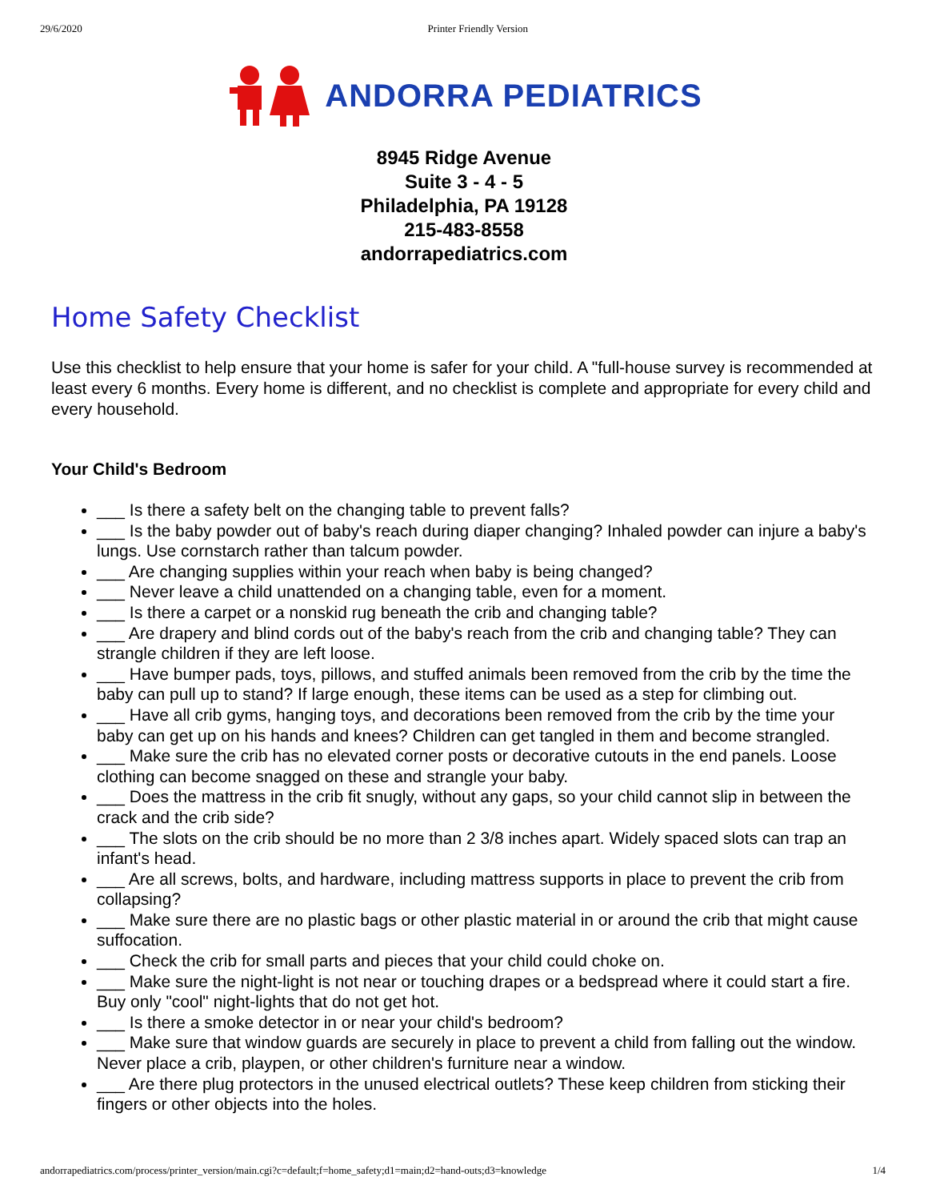29/6/2020 Printer Friendly Version
ANDORRA PEDIATRICS
8945 Ridge Avenue
Suite 3 - 4 - 5
Philadelphia, PA 19128
215-483-8558
andorrapediatrics.com
Home Safety Checklist
Use this checklist to help ensure that your home is safer for your child. A "full-house survey is recommended at least every 6 months. Every home is different, and no checklist is complete and appropriate for every child and every household.
Your Child's Bedroom
___ Is there a safety belt on the changing table to prevent falls?
___ Is the baby powder out of baby's reach during diaper changing? Inhaled powder can injure a baby's lungs. Use cornstarch rather than talcum powder.
___ Are changing supplies within your reach when baby is being changed?
___ Never leave a child unattended on a changing table, even for a moment.
___ Is there a carpet or a nonskid rug beneath the crib and changing table?
___ Are drapery and blind cords out of the baby's reach from the crib and changing table? They can strangle children if they are left loose.
___ Have bumper pads, toys, pillows, and stuffed animals been removed from the crib by the time the baby can pull up to stand? If large enough, these items can be used as a step for climbing out.
___ Have all crib gyms, hanging toys, and decorations been removed from the crib by the time your baby can get up on his hands and knees? Children can get tangled in them and become strangled.
___ Make sure the crib has no elevated corner posts or decorative cutouts in the end panels. Loose clothing can become snagged on these and strangle your baby.
___ Does the mattress in the crib fit snugly, without any gaps, so your child cannot slip in between the crack and the crib side?
___ The slots on the crib should be no more than 2 3/8 inches apart. Widely spaced slots can trap an infant's head.
___ Are all screws, bolts, and hardware, including mattress supports in place to prevent the crib from collapsing?
___ Make sure there are no plastic bags or other plastic material in or around the crib that might cause suffocation.
___ Check the crib for small parts and pieces that your child could choke on.
___ Make sure the night-light is not near or touching drapes or a bedspread where it could start a fire. Buy only "cool" night-lights that do not get hot.
___ Is there a smoke detector in or near your child's bedroom?
___ Make sure that window guards are securely in place to prevent a child from falling out the window. Never place a crib, playpen, or other children's furniture near a window.
___ Are there plug protectors in the unused electrical outlets? These keep children from sticking their fingers or other objects into the holes.
andorrapediatrics.com/process/printer_version/main.cgi?c=default;f=home_safety;d1=main;d2=hand-outs;d3=knowledge 1/4